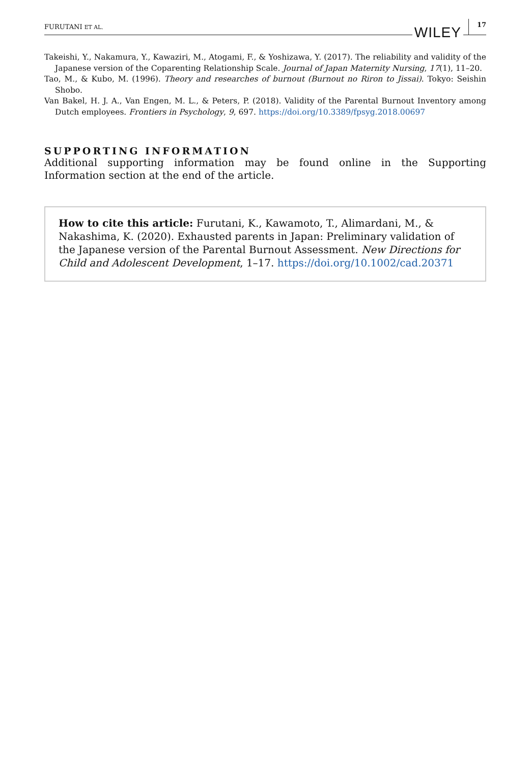FURUTANI ET AL. WILEY 17
Takeishi, Y., Nakamura, Y., Kawaziri, M., Atogami, F., & Yoshizawa, Y. (2017). The reliability and validity of the Japanese version of the Coparenting Relationship Scale. Journal of Japan Maternity Nursing, 17(1), 11–20.
Tao, M., & Kubo, M. (1996). Theory and researches of burnout (Burnout no Riron to Jissai). Tokyo: Seishin Shobo.
Van Bakel, H. J. A., Van Engen, M. L., & Peters, P. (2018). Validity of the Parental Burnout Inventory among Dutch employees. Frontiers in Psychology, 9, 697. https://doi.org/10.3389/fpsyg.2018.00697
SUPPORTING INFORMATION
Additional supporting information may be found online in the Supporting Information section at the end of the article.
How to cite this article: Furutani, K., Kawamoto, T., Alimardani, M., & Nakashima, K. (2020). Exhausted parents in Japan: Preliminary validation of the Japanese version of the Parental Burnout Assessment. New Directions for Child and Adolescent Development, 1–17. https://doi.org/10.1002/cad.20371